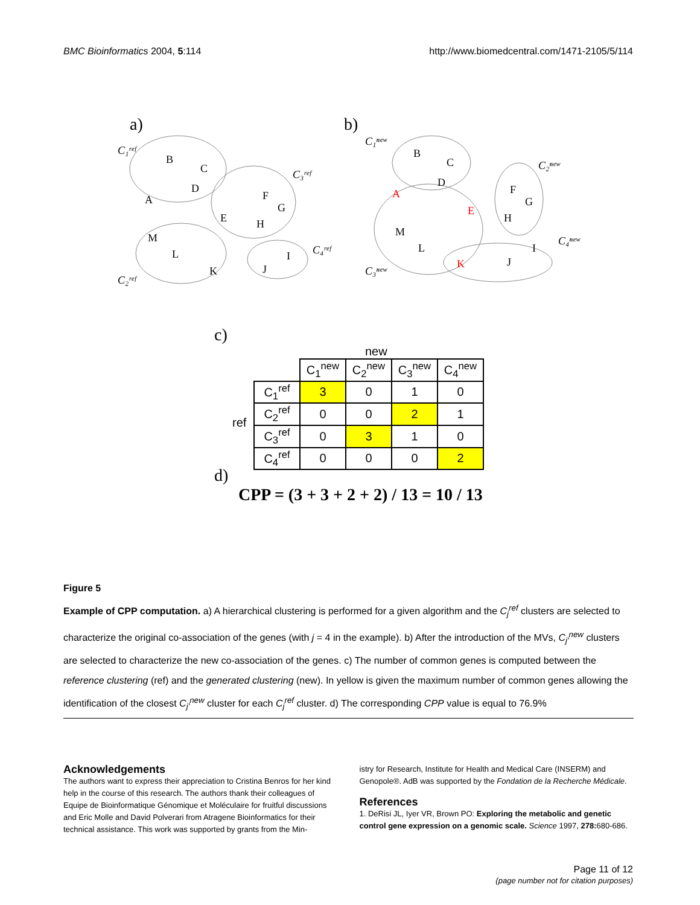BMC Bioinformatics 2004, 5:114 http://www.biomedcentral.com/1471-2105/5/114
a)
b)
B
C
D
A
F
G
E
H
M
L
K
J
I
C₁ʳᵉᶠ
C₃ʳᵉᶠ
C₂ʳᵉᶠ
C₄ʳᵉᶠ
B
C
D
A
E
F
G
H
M
L
K
J
I
C₁ⁿᵉʷ
C₂ⁿᵉʷ
C₃ⁿᵉʷ
C₄ⁿᵉʷ
c)
new
| | C<sub>1</sub><sup>new</sup> | C<sub>2</sub><sup>new</sup> | C<sub>3</sub><sup>new</sup> | C<sub>4</sub><sup>new</sup> |
| --- | --- | --- | --- | --- |
| C<sub>1</sub><sup>ref</sup> | 3 | 0 | 1 | 0 |
| C<sub>2</sub><sup>ref</sup> | 0 | 0 | 2 | 1 |
| C<sub>3</sub><sup>ref</sup> | 0 | 3 | 1 | 0 |
| C<sub>4</sub><sup>ref</sup> | 0 | 0 | 0 | 2 |
ref
d)
CPP = (3 + 3 + 2 + 2) / 13 = 10 / 13
Figure 5
Example of CPP computation. a) A hierarchical clustering is performed for a given algorithm and the C<sub>j</sub><sup>ref</sup> clusters are selected to characterize the original co-association of the genes (with j = 4 in the example). b) After the introduction of the MVs, C<sub>j'</sub><sup>new</sup> clusters are selected to characterize the new co-association of the genes. c) The number of common genes is computed between the reference clustering (ref) and the generated clustering (new). In yellow is given the maximum number of common genes allowing the identification of the closest C<sub>j'</sub><sup>new</sup> cluster for each C<sub>j</sub><sup>ref</sup> cluster. d) The corresponding CPP value is equal to 76.9%
Acknowledgements
The authors want to express their appreciation to Cristina Benros for her kind help in the course of this research. The authors thank their colleagues of Equipe de Bioinformatique Génomique et Moléculaire for fruitful discussions and Eric Molle and David Polverari from Atragene Bioinformatics for their technical assistance. This work was supported by grants from the Min-
istry for Research, Institute for Health and Medical Care (INSERM) and Genopole®. AdB was supported by the Fondation de la Recherche Médicale.
References
1. DeRisi JL, Iyer VR, Brown PO: Exploring the metabolic and genetic control gene expression on a genomic scale. Science 1997, 278: 680-686.
Page 11 of 12
(page number not for citation purposes)